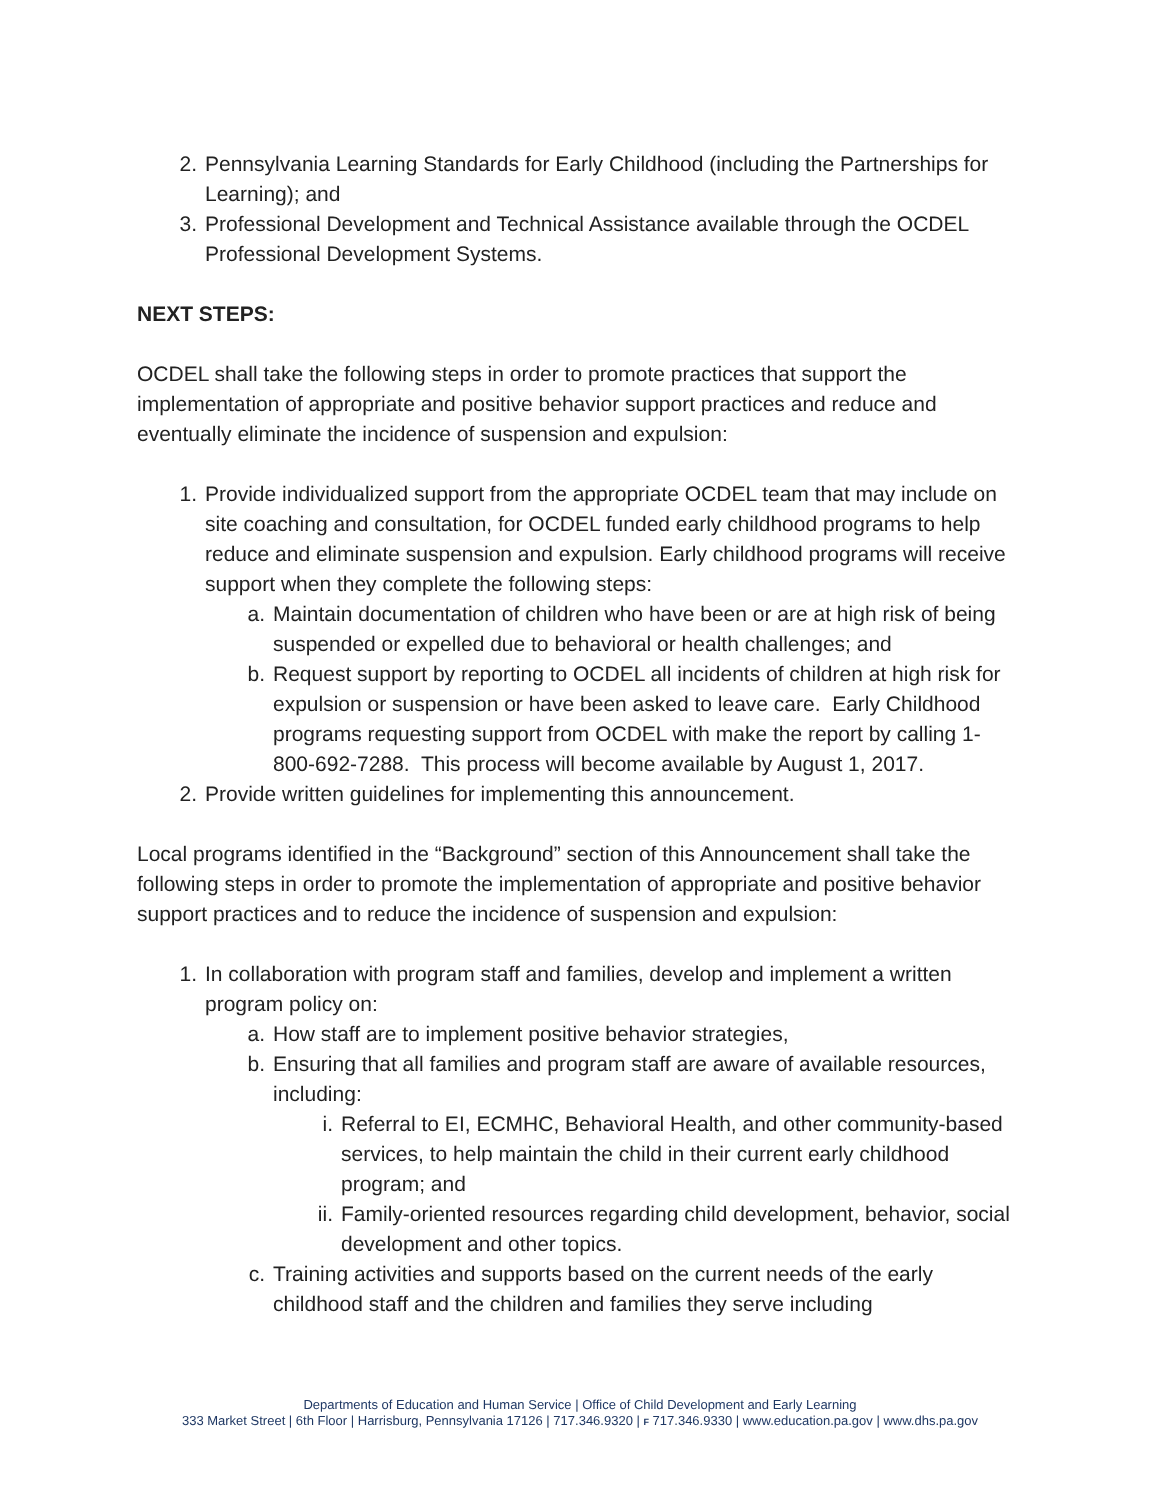2. Pennsylvania Learning Standards for Early Childhood (including the Partnerships for Learning); and
3. Professional Development and Technical Assistance available through the OCDEL Professional Development Systems.
NEXT STEPS:
OCDEL shall take the following steps in order to promote practices that support the implementation of appropriate and positive behavior support practices and reduce and eventually eliminate the incidence of suspension and expulsion:
1. Provide individualized support from the appropriate OCDEL team that may include on site coaching and consultation, for OCDEL funded early childhood programs to help reduce and eliminate suspension and expulsion. Early childhood programs will receive support when they complete the following steps:
a. Maintain documentation of children who have been or are at high risk of being suspended or expelled due to behavioral or health challenges; and
b. Request support by reporting to OCDEL all incidents of children at high risk for expulsion or suspension or have been asked to leave care. Early Childhood programs requesting support from OCDEL with make the report by calling 1-800-692-7288. This process will become available by August 1, 2017.
2. Provide written guidelines for implementing this announcement.
Local programs identified in the “Background” section of this Announcement shall take the following steps in order to promote the implementation of appropriate and positive behavior support practices and to reduce the incidence of suspension and expulsion:
1. In collaboration with program staff and families, develop and implement a written program policy on:
a. How staff are to implement positive behavior strategies,
b. Ensuring that all families and program staff are aware of available resources, including:
i. Referral to EI, ECMHC, Behavioral Health, and other community-based services, to help maintain the child in their current early childhood program; and
ii. Family-oriented resources regarding child development, behavior, social development and other topics.
c. Training activities and supports based on the current needs of the early childhood staff and the children and families they serve including
Departments of Education and Human Service | Office of Child Development and Early Learning
333 Market Street | 6th Floor | Harrisburg, Pennsylvania 17126 | 717.346.9320 | F 717.346.9330 | www.education.pa.gov | www.dhs.pa.gov